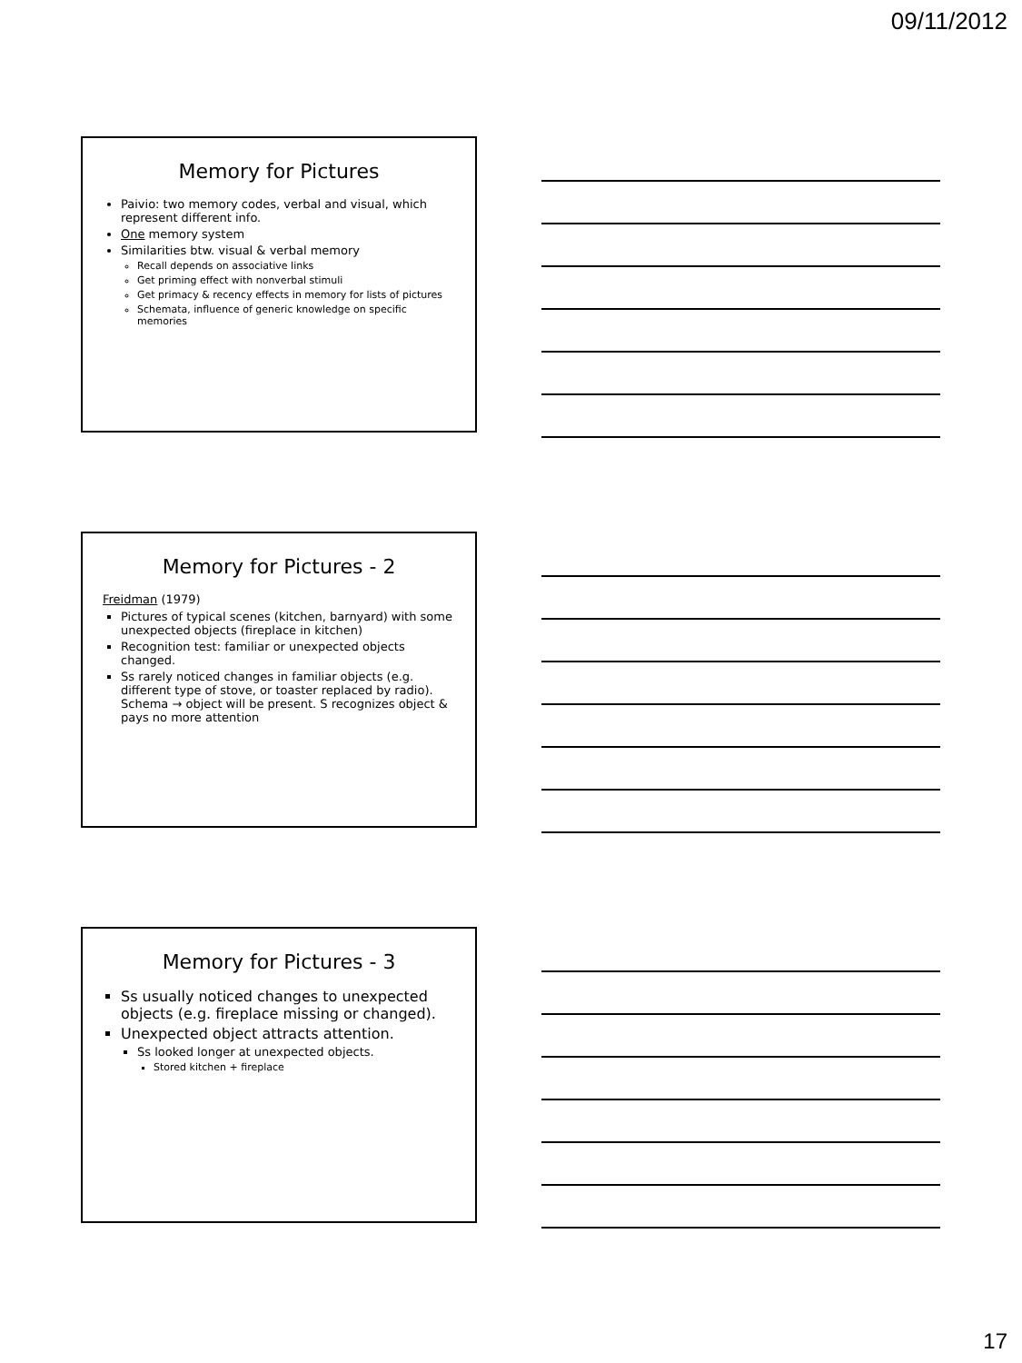09/11/2012
Memory for Pictures
Paivio: two memory codes, verbal and visual, which represent different info.
One memory system
Similarities btw. visual & verbal memory
Recall depends on associative links
Get priming effect with nonverbal stimuli
Get primacy & recency effects in memory for lists of pictures
Schemata, influence of generic knowledge on specific memories
Memory for Pictures - 2
Freidman (1979)
Pictures of typical scenes (kitchen, barnyard) with some unexpected objects (fireplace in kitchen)
Recognition test: familiar or unexpected objects changed.
Ss rarely noticed changes in familiar objects (e.g. different type of stove, or toaster replaced by radio). Schema → object will be present. S recognizes object & pays no more attention
Memory for Pictures - 3
Ss usually noticed changes to unexpected objects (e.g. fireplace missing or changed).
Unexpected object attracts attention.
Ss looked longer at unexpected objects.
Stored kitchen + fireplace
17